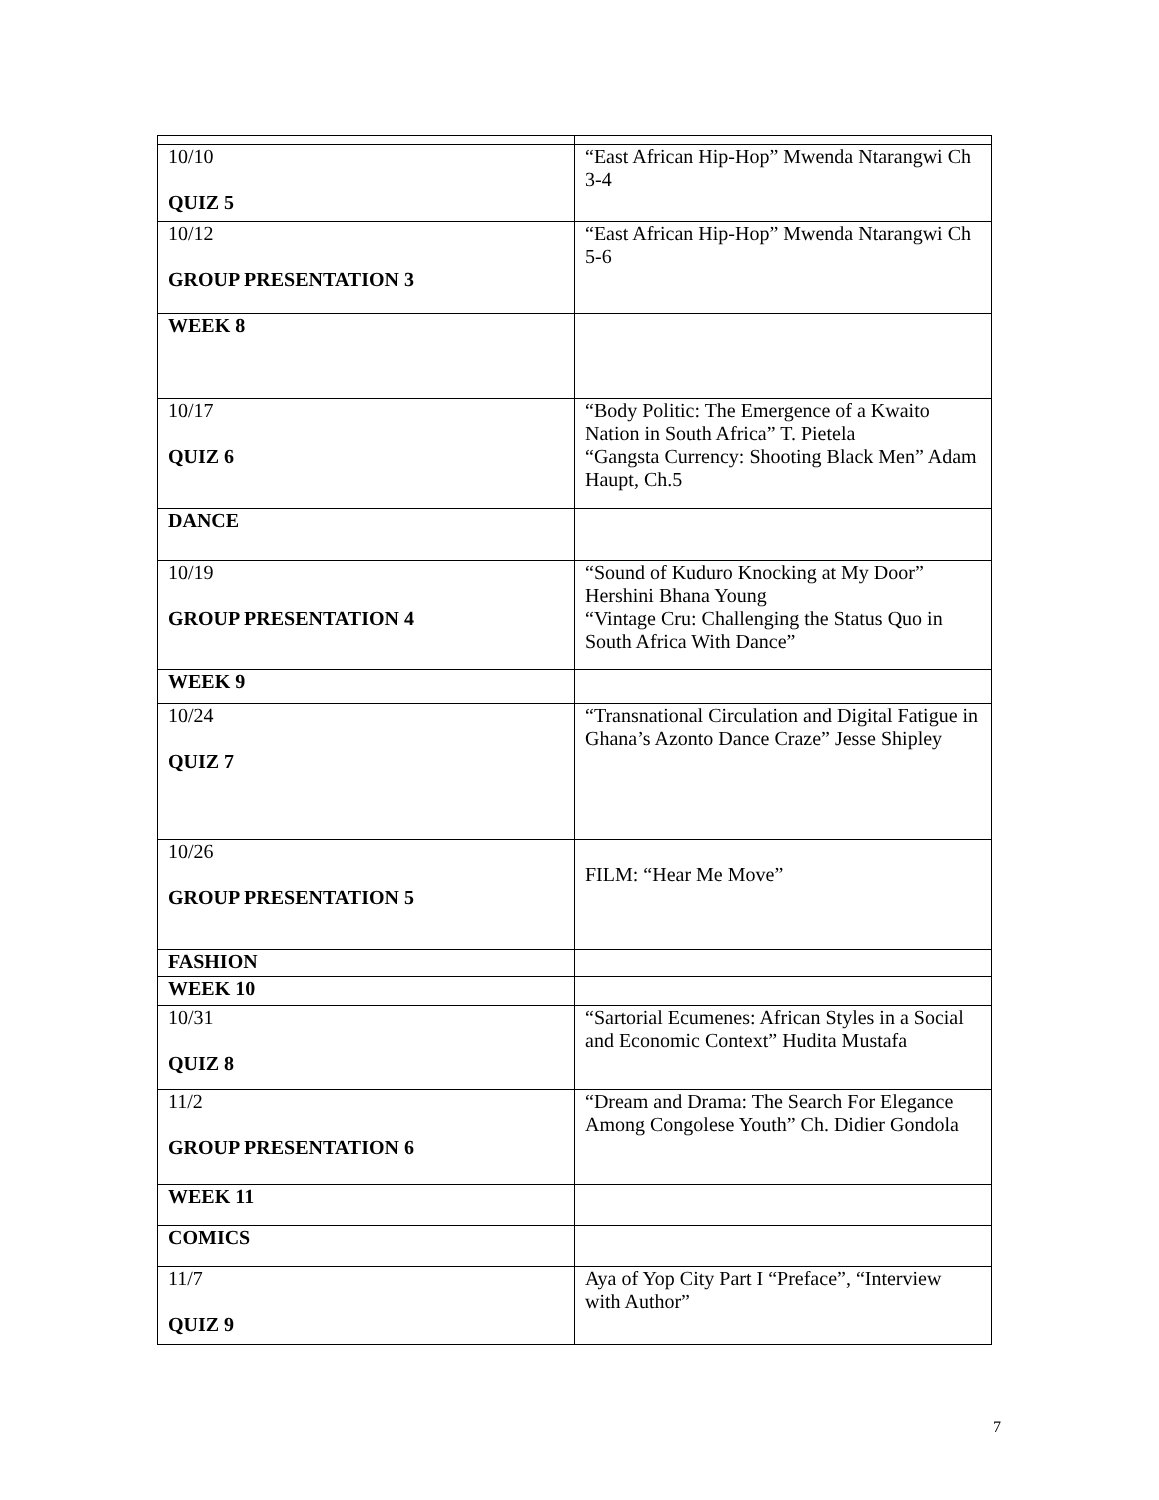| 10/10 QUIZ 5 | “East African Hip-Hop” Mwenda Ntarangwi Ch 3-4 |
| 10/12 GROUP PRESENTATION 3 | “East African Hip-Hop” Mwenda Ntarangwi Ch 5-6 |
| WEEK 8 | |
| 10/17 QUIZ 6 | “Body Politic: The Emergence of a Kwaito Nation in South Africa” T. Pietela “Gangsta Currency: Shooting Black Men” Adam Haupt, Ch.5 |
| DANCE | |
| 10/19 GROUP PRESENTATION 4 | “Sound of Kuduro Knocking at My Door” Hershini Bhana Young “Vintage Cru: Challenging the Status Quo in South Africa With Dance” |
| WEEK 9 | |
| 10/24 QUIZ 7 | “Transnational Circulation and Digital Fatigue in Ghana’s Azonto Dance Craze” Jesse Shipley |
| 10/26 GROUP PRESENTATION 5 | FILM: “Hear Me Move” |
| FASHION | |
| WEEK 10 | |
| 10/31 QUIZ 8 | “Sartorial Ecumenes: African Styles in a Social and Economic Context” Hudita Mustafa |
| 11/2 GROUP PRESENTATION 6 | “Dream and Drama: The Search For Elegance Among Congolese Youth” Ch. Didier Gondola |
| WEEK 11 | |
| COMICS | |
| 11/7 QUIZ 9 | Aya of Yop City Part I “Preface”, “Interview with Author” |
7